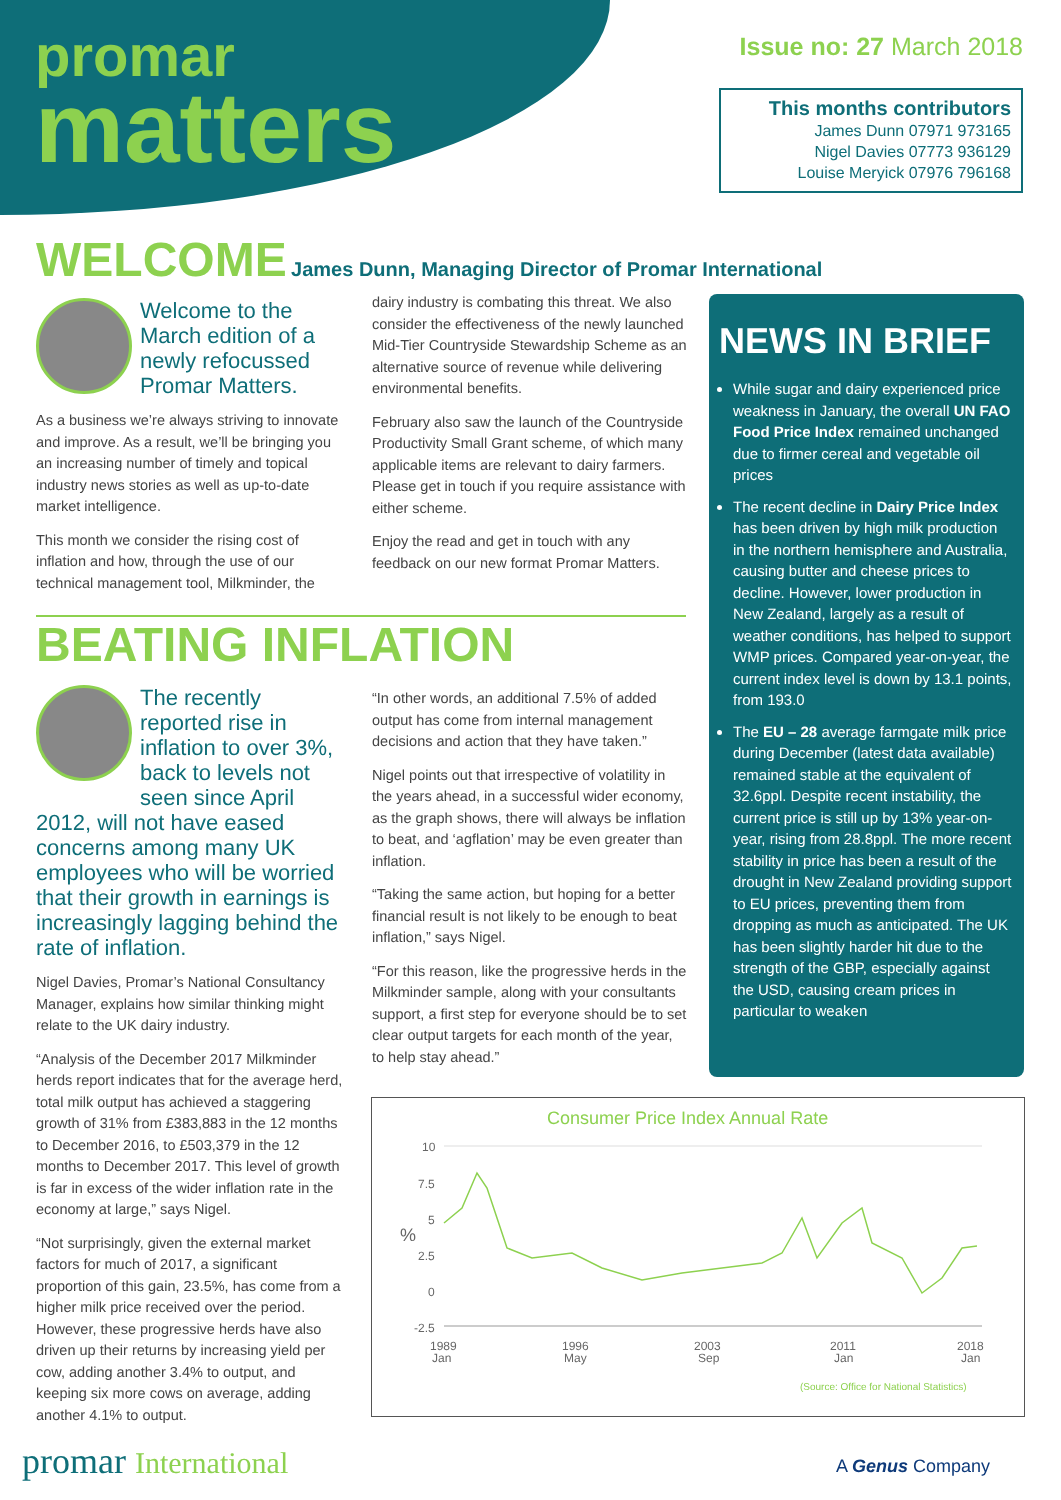promar
matters
Issue no: 27 March 2018
This months contributors
James Dunn 07971 973165
Nigel Davies 07773 936129
Louise Meryick 07976 796168
WELCOME
James Dunn, Managing Director of Promar International
Welcome to the March edition of a newly refocussed Promar Matters.
As a business we’re always striving to innovate and improve. As a result, we’ll be bringing you an increasing number of timely and topical industry news stories as well as up-to-date market intelligence.
This month we consider the rising cost of inflation and how, through the use of our technical management tool, Milkminder, the
dairy industry is combating this threat. We also consider the effectiveness of the newly launched Mid-Tier Countryside Stewardship Scheme as an alternative source of revenue while delivering environmental benefits.
February also saw the launch of the Countryside Productivity Small Grant scheme, of which many applicable items are relevant to dairy farmers. Please get in touch if you require assistance with either scheme.
Enjoy the read and get in touch with any feedback on our new format Promar Matters.
BEATING INFLATION
The recently reported rise in inflation to over 3%, back to levels not seen since April 2012, will not have eased concerns among many UK employees who will be worried that their growth in earnings is increasingly lagging behind the rate of inflation.
Nigel Davies, Promar’s National Consultancy Manager, explains how similar thinking might relate to the UK dairy industry.
“Analysis of the December 2017 Milkminder herds report indicates that for the average herd, total milk output has achieved a staggering growth of 31% from £383,883 in the 12 months to December 2016, to £503,379 in the 12 months to December 2017. This level of growth is far in excess of the wider inflation rate in the economy at large,” says Nigel.
“Not surprisingly, given the external market factors for much of 2017, a significant proportion of this gain, 23.5%, has come from a higher milk price received over the period. However, these progressive herds have also driven up their returns by increasing yield per cow, adding another 3.4% to output, and keeping six more cows on average, adding another 4.1% to output.
“In other words, an additional 7.5% of added output has come from internal management decisions and action that they have taken.”
Nigel points out that irrespective of volatility in the years ahead, in a successful wider economy, as the graph shows, there will always be inflation to beat, and ‘agflation’ may be even greater than inflation.
“Taking the same action, but hoping for a better financial result is not likely to be enough to beat inflation,” says Nigel.
“For this reason, like the progressive herds in the Milkminder sample, along with your consultants support, a first step for everyone should be to set clear output targets for each month of the year, to help stay ahead.”
NEWS IN BRIEF
While sugar and dairy experienced price weakness in January, the overall UN FAO Food Price Index remained unchanged due to firmer cereal and vegetable oil prices
The recent decline in Dairy Price Index has been driven by high milk production in the northern hemisphere and Australia, causing butter and cheese prices to decline. However, lower production in New Zealand, largely as a result of weather conditions, has helped to support WMP prices. Compared year-on-year, the current index level is down by 13.1 points, from 193.0
The EU – 28 average farmgate milk price during December (latest data available) remained stable at the equivalent of 32.6ppl. Despite recent instability, the current price is still up by 13% year-on-year, rising from 28.8ppl. The more recent stability in price has been a result of the drought in New Zealand providing support to EU prices, preventing them from dropping as much as anticipated. The UK has been slightly harder hit due to the strength of the GBP, especially against the USD, causing cream prices in particular to weaken
Consumer Price Index Annual Rate
10
7.5
5
2.5
0
-2.5
%
1989
Jan
1996
May
2003
Sep
2011
Jan
2018
Jan
(Source: Office for National Statistics)
promar International A Genus Company